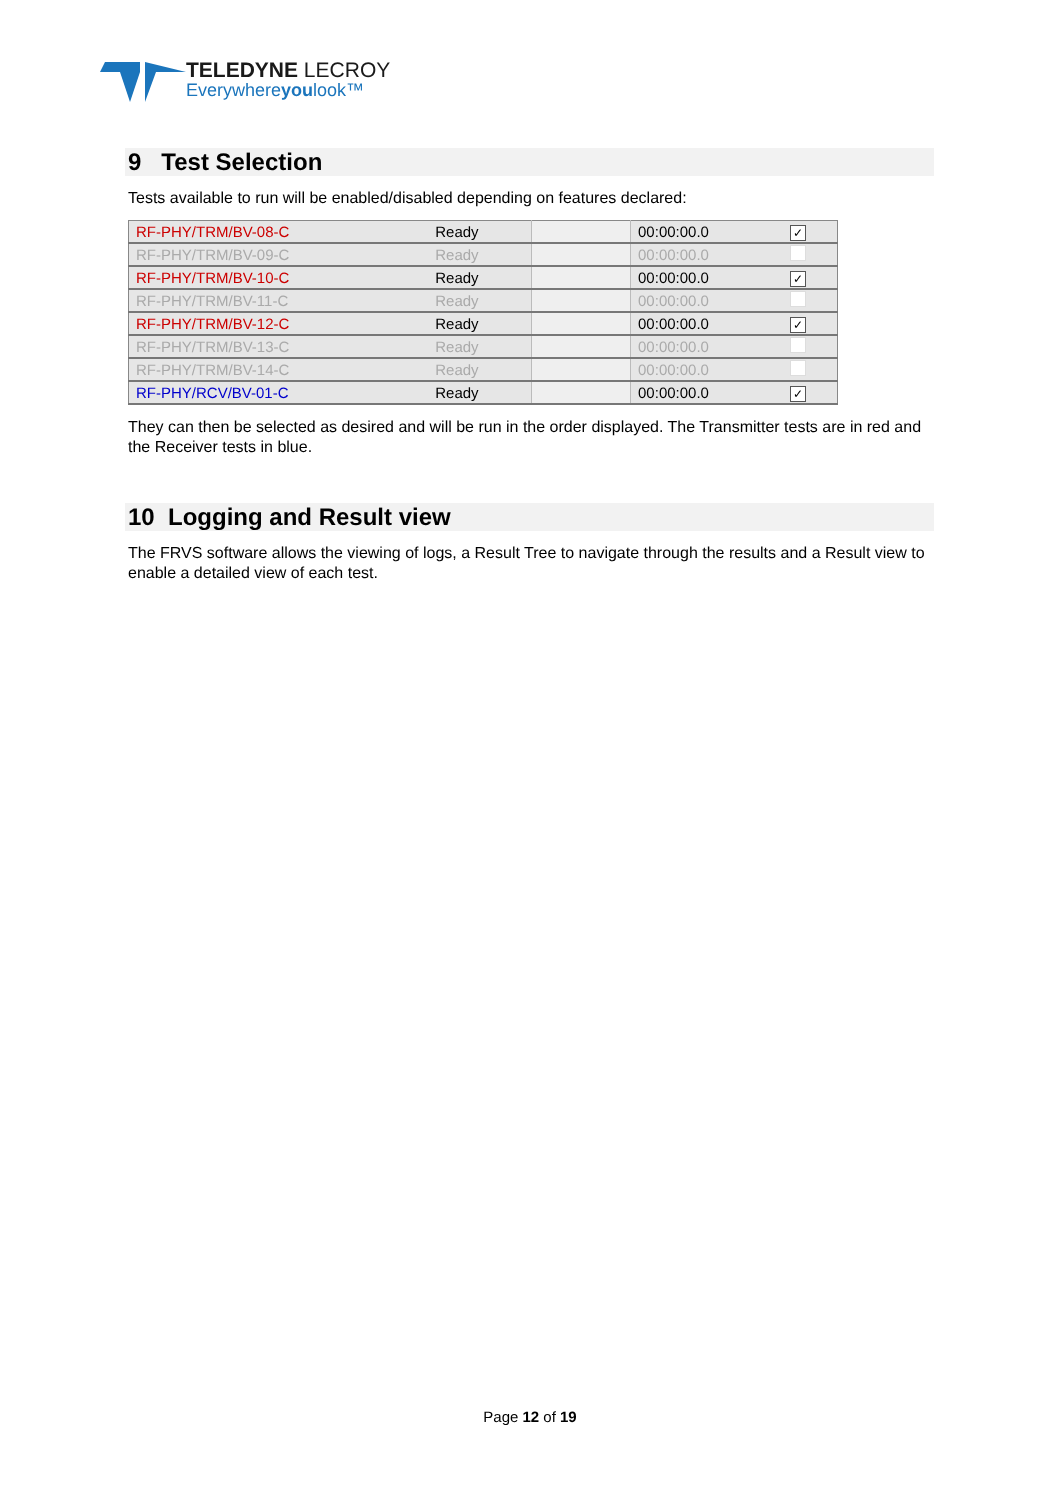TELEDYNE LECROY
Everywhereyoulook™
9 Test Selection
Tests available to run will be enabled/disabled depending on features declared:
| RF-PHY/TRM/BV-08-C | Ready | | 00:00:00.0 | ✓ |
| RF-PHY/TRM/BV-09-C | Ready | | 00:00:00.0 | |
| RF-PHY/TRM/BV-10-C | Ready | | 00:00:00.0 | ✓ |
| RF-PHY/TRM/BV-11-C | Ready | | 00:00:00.0 | |
| RF-PHY/TRM/BV-12-C | Ready | | 00:00:00.0 | ✓ |
| RF-PHY/TRM/BV-13-C | Ready | | 00:00:00.0 | |
| RF-PHY/TRM/BV-14-C | Ready | | 00:00:00.0 | |
| RF-PHY/RCV/BV-01-C | Ready | | 00:00:00.0 | ✓ |
They can then be selected as desired and will be run in the order displayed. The Transmitter tests are in red and the Receiver tests in blue.
10 Logging and Result view
The FRVS software allows the viewing of logs, a Result Tree to navigate through the results and a Result view to enable a detailed view of each test.
Page 12 of 19